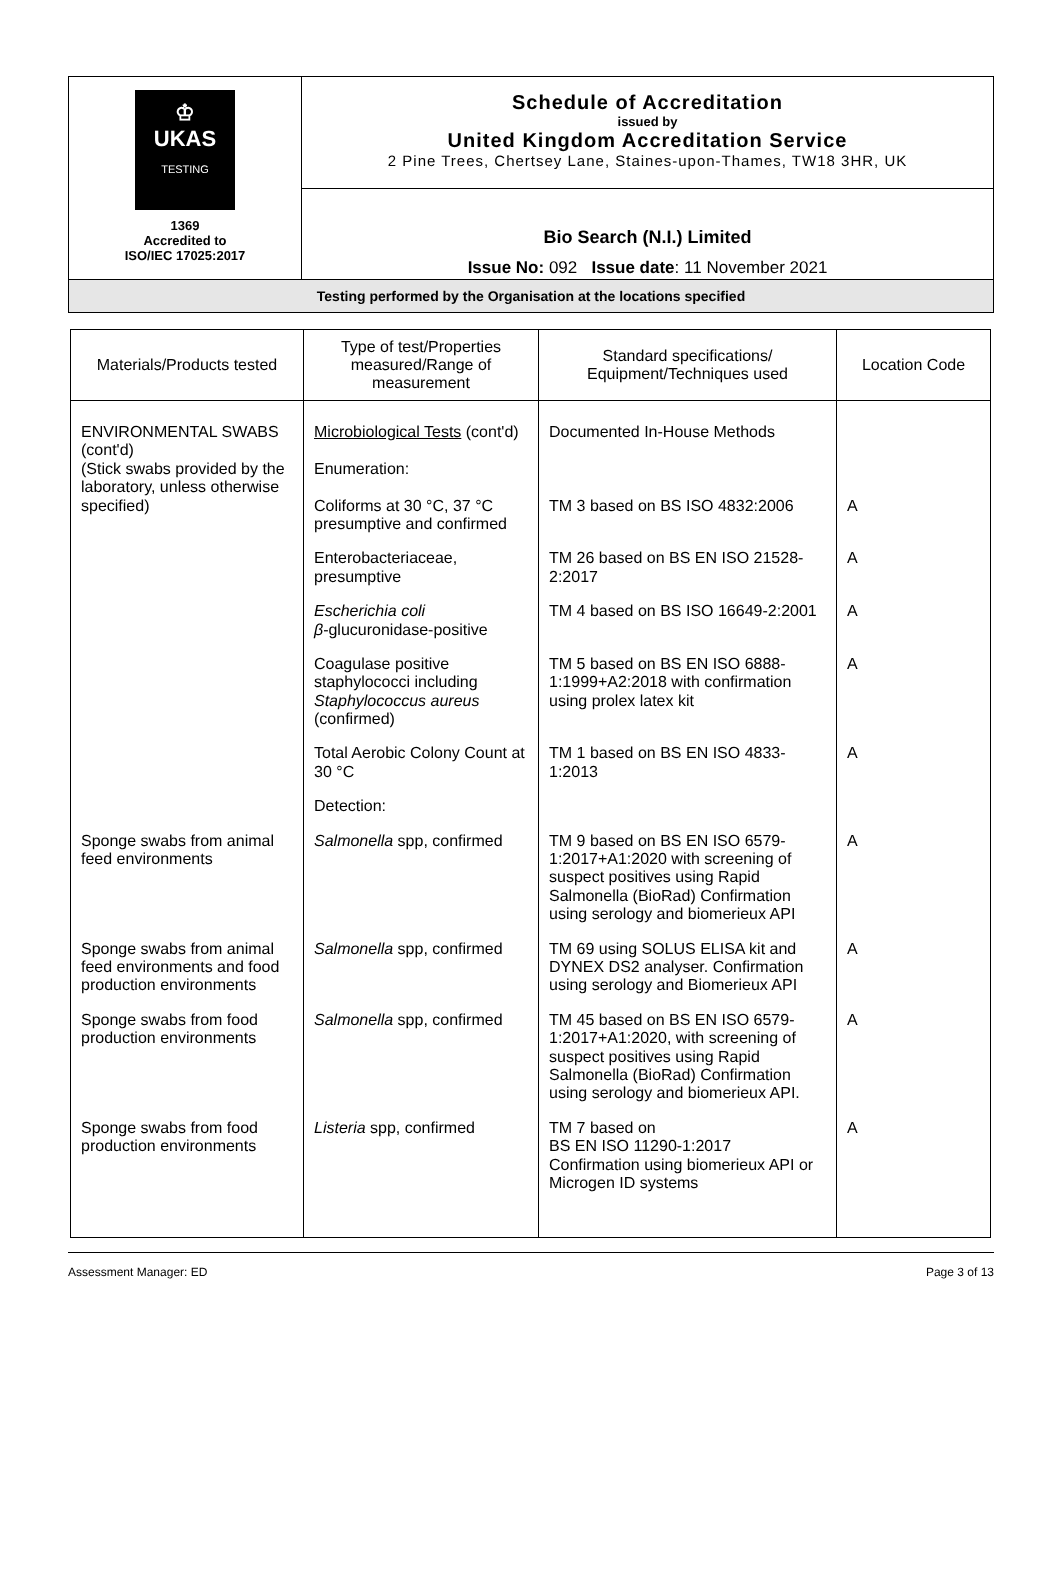| ♔ UKAS TESTING 1369 Accredited to ISO/IEC 17025:2017 | Schedule of Accreditation issued by United Kingdom Accreditation Service 2 Pine Trees, Chertsey Lane, Staines-upon-Thames, TW18 3HR, UK |
| | Bio Search (N.I.) Limited Issue No: 092 Issue date : 11 November 2021 |
| Testing performed by the Organisation at the locations specified | |
| Materials/Products tested | Type of test/Properties measured/Range of measurement | Standard specifications/ Equipment/Techniques used | Location Code |
| --- | --- | --- | --- |
| ENVIRONMENTAL SWABS (cont'd) (Stick swabs provided by the laboratory, unless otherwise specified) | Microbiological Tests (cont'd) Enumeration: Coliforms at 30 °C, 37 °C presumptive and confirmed | Documented In-House Methods TM 3 based on BS ISO 4832:2006 | A |
| | Enterobacteriaceae, presumptive | TM 26 based on BS EN ISO 21528-2:2017 | A |
| | Escherichia coli β -glucuronidase-positive | TM 4 based on BS ISO 16649-2:2001 | A |
| | Coagulase positive staphylococci including Staphylococcus aureus (confirmed) | TM 5 based on BS EN ISO 6888-1:1999+A2:2018 with confirmation using prolex latex kit | A |
| | Total Aerobic Colony Count at 30 °C | TM 1 based on BS EN ISO 4833-1:2013 | A |
| | Detection: | | |
| Sponge swabs from animal feed environments | Salmonella spp, confirmed | TM 9 based on BS EN ISO 6579-1:2017+A1:2020 with screening of suspect positives using Rapid Salmonella (BioRad) Confirmation using serology and biomerieux API | A |
| Sponge swabs from animal feed environments and food production environments | Salmonella spp, confirmed | TM 69 using SOLUS ELISA kit and DYNEX DS2 analyser. Confirmation using serology and Biomerieux API | A |
| Sponge swabs from food production environments | Salmonella spp, confirmed | TM 45 based on BS EN ISO 6579-1:2017+A1:2020, with screening of suspect positives using Rapid Salmonella (BioRad) Confirmation using serology and biomerieux API. | A |
| Sponge swabs from food production environments | Listeria spp, confirmed | TM 7 based on BS EN ISO 11290-1:2017 Confirmation using biomerieux API or Microgen ID systems | A |
Assessment Manager: ED Page 3 of 13